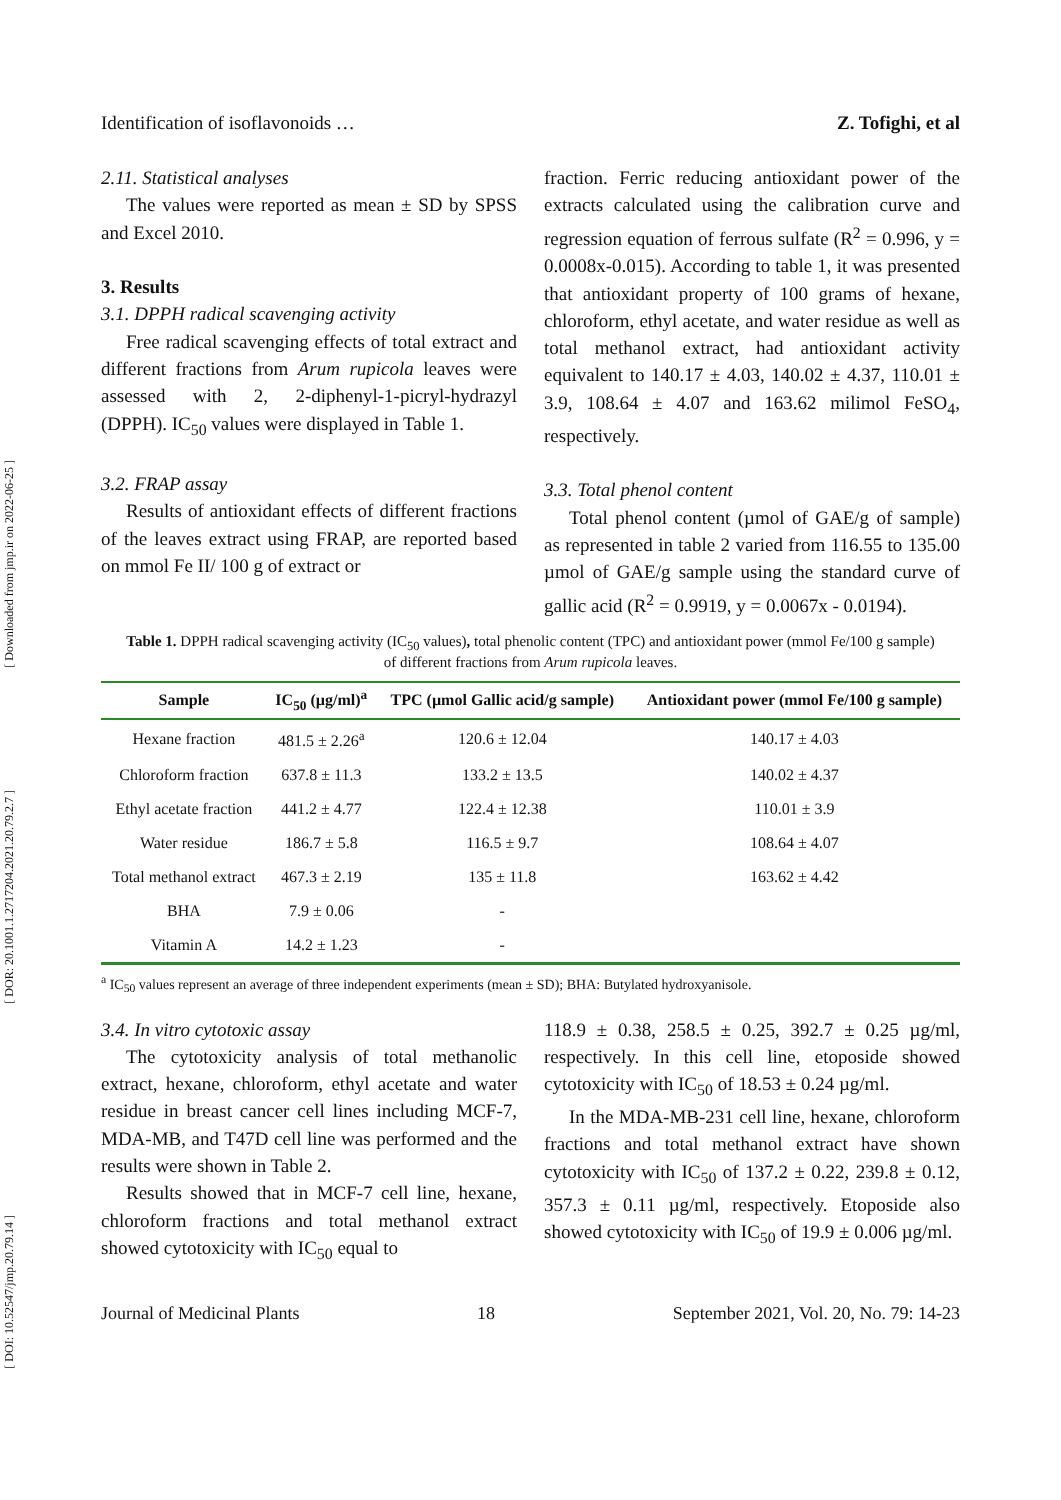[ Downloaded from jmp.ir on 2022-06-25 ]
[ DOR: 20.1001.1.2717204.2021.20.79.2.7 ]
[ DOI: 10.52547/jmp.20.79.14 ]
Identification of isoflavonoids … Z. Tofighi, et al
2.11. Statistical analyses
The values were reported as mean ± SD by SPSS and Excel 2010.
3. Results
3.1. DPPH radical scavenging activity
Free radical scavenging effects of total extract and different fractions from Arum rupicola leaves were assessed with 2, 2-diphenyl-1-picryl-hydrazyl (DPPH). IC<sub>50</sub> values were displayed in Table 1.
3.2. FRAP assay
Results of antioxidant effects of different fractions of the leaves extract using FRAP, are reported based on mmol Fe II/ 100 g of extract or
fraction. Ferric reducing antioxidant power of the extracts calculated using the calibration curve and regression equation of ferrous sulfate (R<sup>2</sup> = 0.996, y = 0.0008x-0.015). According to table 1, it was presented that antioxidant property of 100 grams of hexane, chloroform, ethyl acetate, and water residue as well as total methanol extract, had antioxidant activity equivalent to 140.17 ± 4.03, 140.02 ± 4.37, 110.01 ± 3.9, 108.64 ± 4.07 and 163.62 milimol FeSO<sub>4</sub>, respectively.
3.3. Total phenol content
Total phenol content (µmol of GAE/g of sample) as represented in table 2 varied from 116.55 to 135.00 µmol of GAE/g sample using the standard curve of gallic acid (R<sup>2</sup> = 0.9919, y = 0.0067x - 0.0194).
Table 1. DPPH radical scavenging activity (IC<sub>50</sub> values), total phenolic content (TPC) and antioxidant power (mmol Fe/100 g sample) of different fractions from Arum rupicola leaves.
| Sample | IC<sub>50</sub> (µg/ml)<sup>a</sup> | TPC (µmol Gallic acid/g sample) | Antioxidant power (mmol Fe/100 g sample) |
| --- | --- | --- | --- |
| Hexane fraction | 481.5 ± 2.26<sup>a</sup> | 120.6 ± 12.04 | 140.17 ± 4.03 |
| Chloroform fraction | 637.8 ± 11.3 | 133.2 ± 13.5 | 140.02 ± 4.37 |
| Ethyl acetate fraction | 441.2 ± 4.77 | 122.4 ± 12.38 | 110.01 ± 3.9 |
| Water residue | 186.7 ± 5.8 | 116.5 ± 9.7 | 108.64 ± 4.07 |
| Total methanol extract | 467.3 ± 2.19 | 135 ± 11.8 | 163.62 ± 4.42 |
| BHA | 7.9 ± 0.06 | - | |
| Vitamin A | 14.2 ± 1.23 | - | |
<sup>a</sup> IC<sub>50</sub> values represent an average of three independent experiments (mean ± SD); BHA: Butylated hydroxyanisole.
3.4. In vitro cytotoxic assay
The cytotoxicity analysis of total methanolic extract, hexane, chloroform, ethyl acetate and water residue in breast cancer cell lines including MCF-7, MDA-MB, and T47D cell line was performed and the results were shown in Table 2.
Results showed that in MCF-7 cell line, hexane, chloroform fractions and total methanol extract showed cytotoxicity with IC<sub>50</sub> equal to
118.9 ± 0.38, 258.5 ± 0.25, 392.7 ± 0.25 µg/ml, respectively. In this cell line, etoposide showed cytotoxicity with IC<sub>50</sub> of 18.53 ± 0.24 µg/ml.
In the MDA-MB-231 cell line, hexane, chloroform fractions and total methanol extract have shown cytotoxicity with IC<sub>50</sub> of 137.2 ± 0.22, 239.8 ± 0.12, 357.3 ± 0.11 µg/ml, respectively. Etoposide also showed cytotoxicity with IC<sub>50</sub> of 19.9 ± 0.006 µg/ml.
Journal of Medicinal Plants 18 September 2021, Vol. 20, No. 79: 14-23